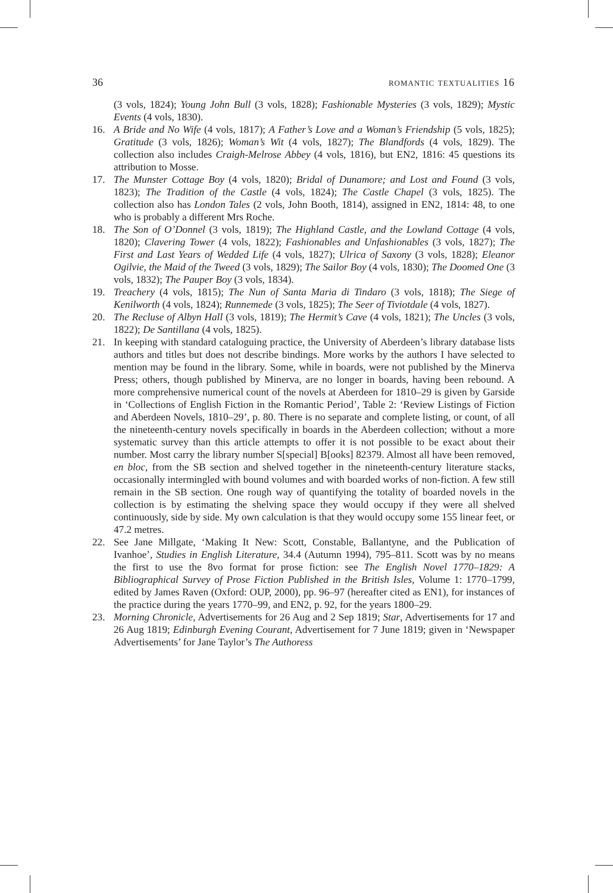36 romantic textualities 16
(3 vols, 1824); Young John Bull (3 vols, 1828); Fashionable Mysteries (3 vols, 1829); Mystic Events (4 vols, 1830).
16. A Bride and No Wife (4 vols, 1817); A Father’s Love and a Woman’s Friendship (5 vols, 1825); Gratitude (3 vols, 1826); Woman’s Wit (4 vols, 1827); The Blandfords (4 vols, 1829). The collection also includes Craigh-Melrose Abbey (4 vols, 1816), but EN2, 1816: 45 questions its attribution to Mosse.
17. The Munster Cottage Boy (4 vols, 1820); Bridal of Dunamore; and Lost and Found (3 vols, 1823); The Tradition of the Castle (4 vols, 1824); The Castle Chapel (3 vols, 1825). The collection also has London Tales (2 vols, John Booth, 1814), assigned in EN2, 1814: 48, to one who is probably a different Mrs Roche.
18. The Son of O’Donnel (3 vols, 1819); The Highland Castle, and the Lowland Cottage (4 vols, 1820); Clavering Tower (4 vols, 1822); Fashionables and Unfashionables (3 vols, 1827); The First and Last Years of Wedded Life (4 vols, 1827); Ulrica of Saxony (3 vols, 1828); Eleanor Ogilvie, the Maid of the Tweed (3 vols, 1829); The Sailor Boy (4 vols, 1830); The Doomed One (3 vols, 1832); The Pauper Boy (3 vols, 1834).
19. Treachery (4 vols, 1815); The Nun of Santa Maria di Tindaro (3 vols, 1818); The Siege of Kenilworth (4 vols, 1824); Runnemede (3 vols, 1825); The Seer of Tiviotdale (4 vols, 1827).
20. The Recluse of Albyn Hall (3 vols, 1819); The Hermit’s Cave (4 vols, 1821); The Uncles (3 vols, 1822); De Santillana (4 vols, 1825).
21. In keeping with standard cataloguing practice, the University of Aberdeen’s library database lists authors and titles but does not describe bindings. More works by the authors I have selected to mention may be found in the library. Some, while in boards, were not published by the Minerva Press; others, though published by Minerva, are no longer in boards, having been rebound. A more comprehensive numerical count of the novels at Aberdeen for 1810–29 is given by Garside in ‘Collections of English Fiction in the Romantic Period’, Table 2: ‘Review Listings of Fiction and Aberdeen Novels, 1810–29’, p. 80. There is no separate and complete listing, or count, of all the nineteenth-century novels specifically in boards in the Aberdeen collection; without a more systematic survey than this article attempts to offer it is not possible to be exact about their number. Most carry the library number S[special] B[ooks] 82379. Almost all have been removed, en bloc, from the SB section and shelved together in the nineteenth-century literature stacks, occasionally intermingled with bound volumes and with boarded works of non-fiction. A few still remain in the SB section. One rough way of quantifying the totality of boarded novels in the collection is by estimating the shelving space they would occupy if they were all shelved continuously, side by side. My own calculation is that they would occupy some 155 linear feet, or 47.2 metres.
22. See Jane Millgate, ‘Making It New: Scott, Constable, Ballantyne, and the Publication of Ivanhoe’, Studies in English Literature, 34.4 (Autumn 1994), 795–811. Scott was by no means the first to use the 8vo format for prose fiction: see The English Novel 1770–1829: A Bibliographical Survey of Prose Fiction Published in the British Isles, Volume 1: 1770–1799, edited by James Raven (Oxford: OUP, 2000), pp. 96–97 (hereafter cited as EN1), for instances of the practice during the years 1770–99, and EN2, p. 92, for the years 1800–29.
23. Morning Chronicle, Advertisements for 26 Aug and 2 Sep 1819; Star, Advertisements for 17 and 26 Aug 1819; Edinburgh Evening Courant, Advertisement for 7 June 1819; given in ‘Newspaper Advertisements’ for Jane Taylor’s The Authoress